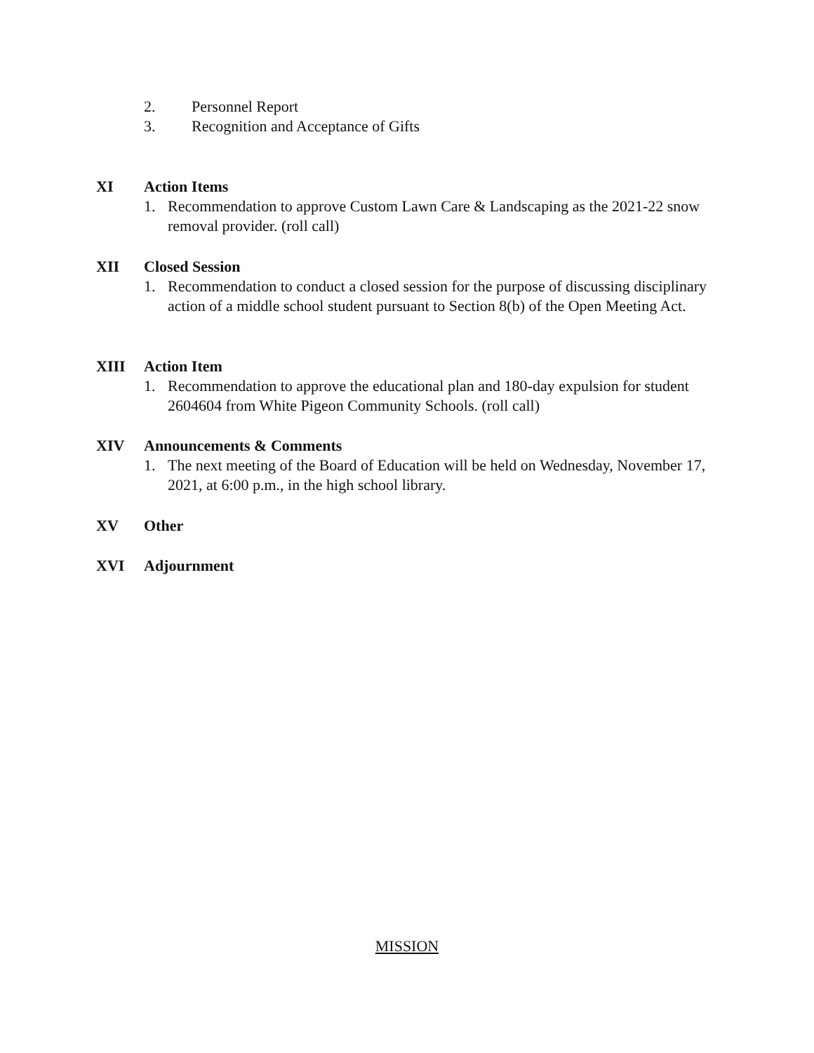2. Personnel Report
3. Recognition and Acceptance of Gifts
XI Action Items
1. Recommendation to approve Custom Lawn Care & Landscaping as the 2021-22 snow removal provider. (roll call)
XII Closed Session
1. Recommendation to conduct a closed session for the purpose of discussing disciplinary action of a middle school student pursuant to Section 8(b) of the Open Meeting Act.
XIII Action Item
1. Recommendation to approve the educational plan and 180-day expulsion for student 2604604 from White Pigeon Community Schools. (roll call)
XIV Announcements & Comments
1. The next meeting of the Board of Education will be held on Wednesday, November 17, 2021, at 6:00 p.m., in the high school library.
XV Other
XVI Adjournment
MISSION